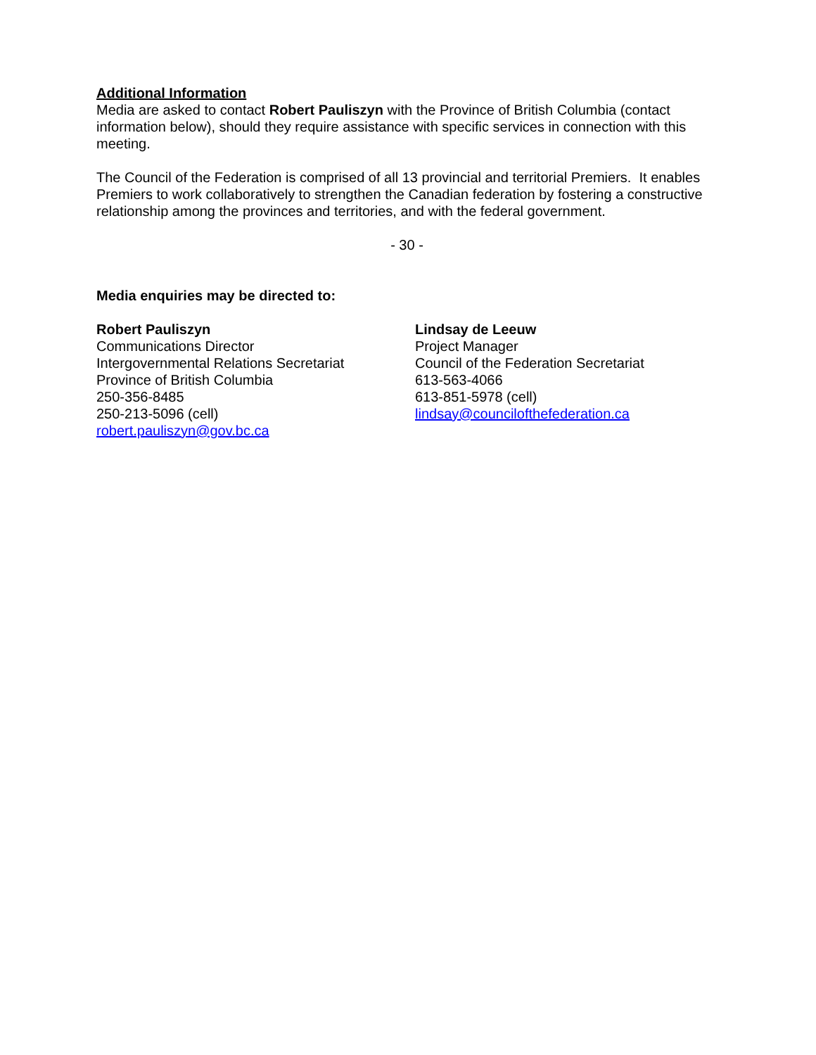Additional Information
Media are asked to contact Robert Pauliszyn with the Province of British Columbia (contact information below), should they require assistance with specific services in connection with this meeting.
The Council of the Federation is comprised of all 13 provincial and territorial Premiers. It enables Premiers to work collaboratively to strengthen the Canadian federation by fostering a constructive relationship among the provinces and territories, and with the federal government.
- 30 -
Media enquiries may be directed to:
Robert Pauliszyn
Communications Director
Intergovernmental Relations Secretariat
Province of British Columbia
250-356-8485
250-213-5096 (cell)
robert.pauliszyn@gov.bc.ca
Lindsay de Leeuw
Project Manager
Council of the Federation Secretariat
613-563-4066
613-851-5978 (cell)
lindsay@councilofthefederation.ca